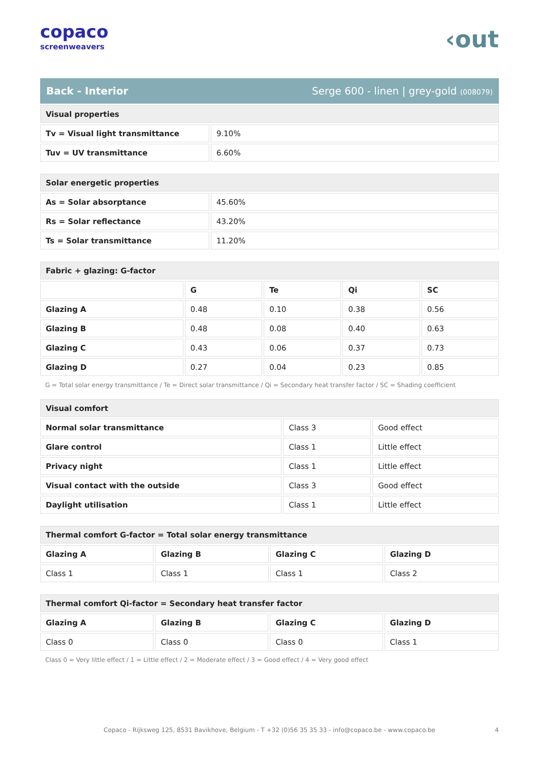copaco
screenweavers
‹out
Back - Interior Serge 600 - linen | grey-gold (008079)
| Visual properties | |
| Tv = Visual light transmittance | 9.10% |
| Tuv = UV transmittance | 6.60% |
| Solar energetic properties | |
| As = Solar absorptance | 45.60% |
| Rs = Solar reflectance | 43.20% |
| Ts = Solar transmittance | 11.20% |
| Fabric + glazing: G-factor | | | | |
| | G | Te | Qi | SC |
| Glazing A | 0.48 | 0.10 | 0.38 | 0.56 |
| Glazing B | 0.48 | 0.08 | 0.40 | 0.63 |
| Glazing C | 0.43 | 0.06 | 0.37 | 0.73 |
| Glazing D | 0.27 | 0.04 | 0.23 | 0.85 |
G = Total solar energy transmittance / Te = Direct solar transmittance / Qi = Secondary heat transfer factor / SC = Shading coefficient
| Visual comfort | | |
| Normal solar transmittance | Class 3 | Good effect |
| Glare control | Class 1 | Little effect |
| Privacy night | Class 1 | Little effect |
| Visual contact with the outside | Class 3 | Good effect |
| Daylight utilisation | Class 1 | Little effect |
| Thermal comfort G-factor = Total solar energy transmittance | | | |
| Glazing A | Glazing B | Glazing C | Glazing D |
| Class 1 | Class 1 | Class 1 | Class 2 |
| Thermal comfort Qi-factor = Secondary heat transfer factor | | | |
| Glazing A | Glazing B | Glazing C | Glazing D |
| Class 0 | Class 0 | Class 0 | Class 1 |
Class 0 = Very little effect / 1 = Little effect / 2 = Moderate effect / 3 = Good effect / 4 = Very good effect
Copaco - Rijksweg 125, 8531 Bavikhove, Belgium - T +32 (0)56 35 35 33 - info@copaco.be - www.copaco.be 4